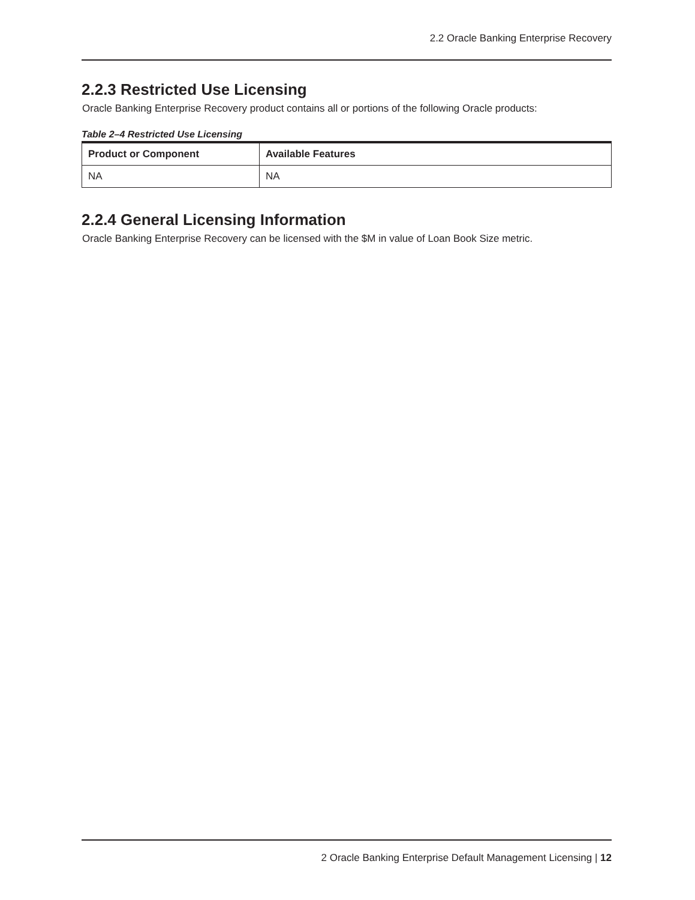2.2 Oracle Banking Enterprise Recovery
2.2.3 Restricted Use Licensing
Oracle Banking Enterprise Recovery product contains all or portions of the following Oracle products:
Table 2–4 Restricted Use Licensing
| Product or Component | Available Features |
| --- | --- |
| NA | NA |
2.2.4 General Licensing Information
Oracle Banking Enterprise Recovery can be licensed with the $M in value of Loan Book Size metric.
2 Oracle Banking Enterprise Default Management Licensing | 12